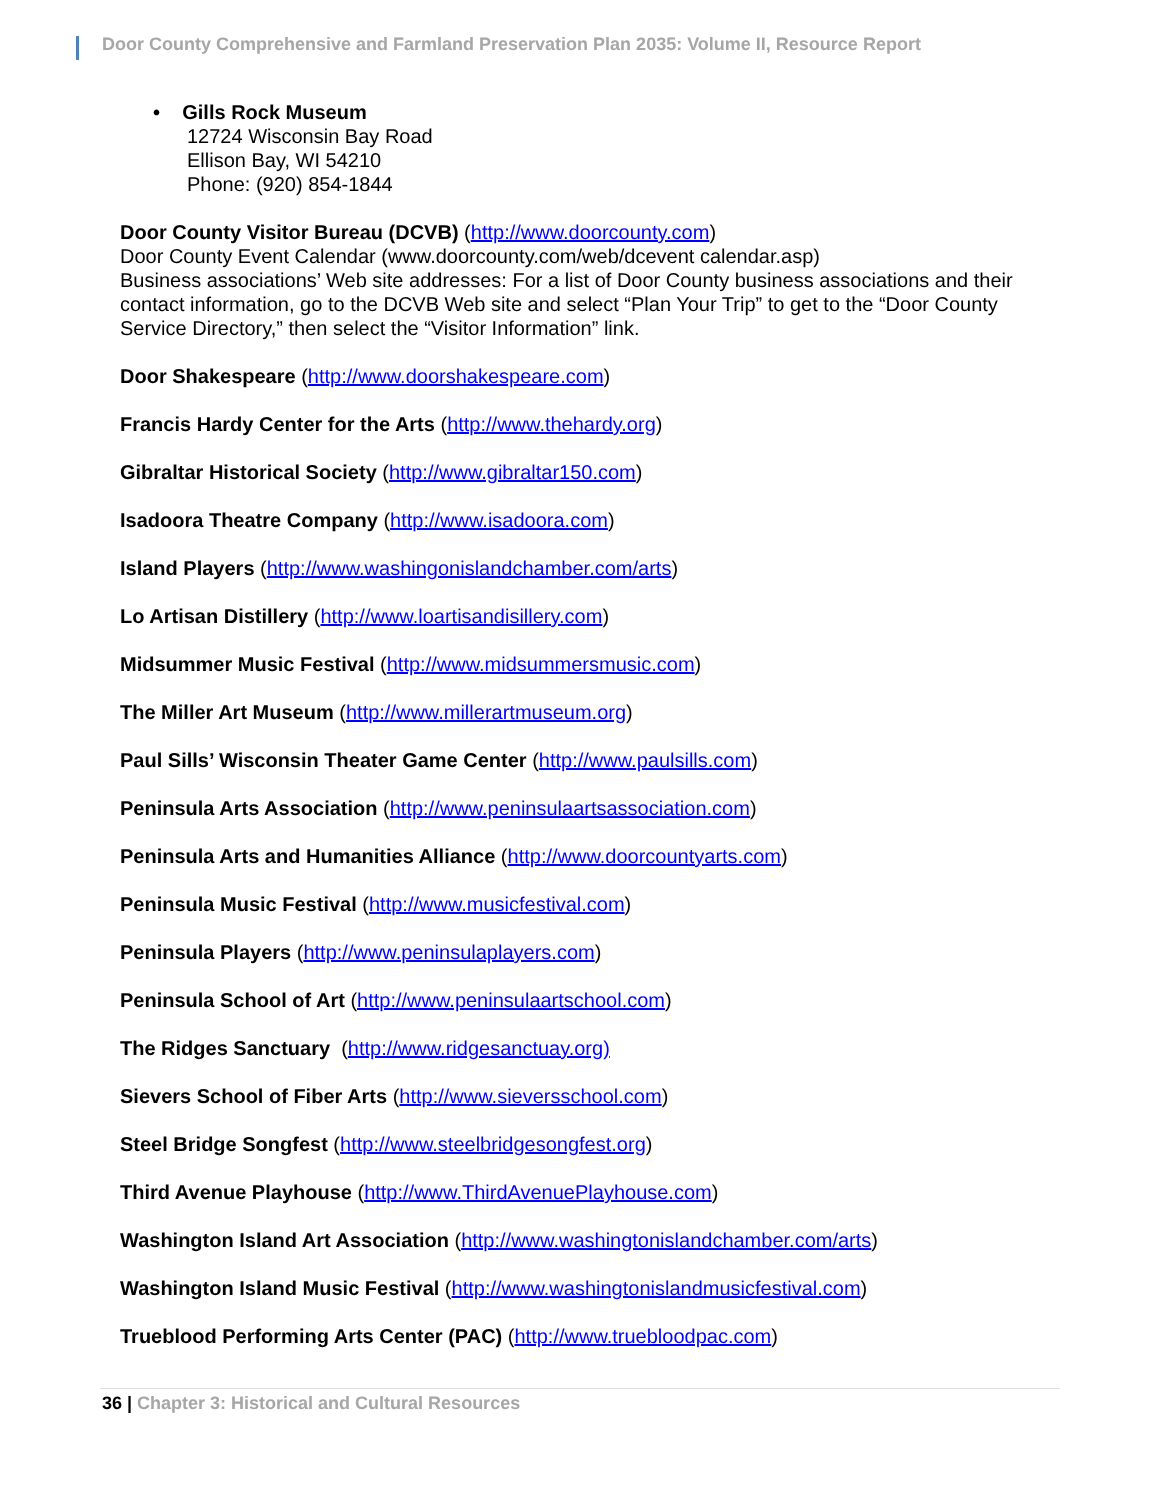Door County Comprehensive and Farmland Preservation Plan 2035: Volume II, Resource Report
• Gills Rock Museum
12724 Wisconsin Bay Road
Ellison Bay, WI 54210
Phone: (920) 854-1844
Door County Visitor Bureau (DCVB) (http://www.doorcounty.com)
Door County Event Calendar (www.doorcounty.com/web/dcevent calendar.asp)
Business associations’ Web site addresses: For a list of Door County business associations and their contact information, go to the DCVB Web site and select “Plan Your Trip” to get to the “Door County Service Directory,” then select the “Visitor Information” link.
Door Shakespeare (http://www.doorshakespeare.com)
Francis Hardy Center for the Arts (http://www.thehardy.org)
Gibraltar Historical Society (http://www.gibraltar150.com)
Isadoora Theatre Company (http://www.isadoora.com)
Island Players (http://www.washingonislandchamber.com/arts)
Lo Artisan Distillery (http://www.loartisandisillery.com)
Midsummer Music Festival (http://www.midsummersmusic.com)
The Miller Art Museum (http://www.millerartmuseum.org)
Paul Sills’ Wisconsin Theater Game Center (http://www.paulsills.com)
Peninsula Arts Association (http://www.peninsulaartsassociation.com)
Peninsula Arts and Humanities Alliance (http://www.doorcountyarts.com)
Peninsula Music Festival (http://www.musicfestival.com)
Peninsula Players (http://www.peninsulaplayers.com)
Peninsula School of Art (http://www.peninsulaartschool.com)
The Ridges Sanctuary (http://www.ridgesanctuay.org)
Sievers School of Fiber Arts (http://www.sieversschool.com)
Steel Bridge Songfest (http://www.steelbridgesongfest.org)
Third Avenue Playhouse (http://www.ThirdAvenuePlayhouse.com)
Washington Island Art Association (http://www.washingtonislandchamber.com/arts)
Washington Island Music Festival (http://www.washingtonislandmusicfestival.com)
Trueblood Performing Arts Center (PAC) (http://www.truebloodpac.com)
36 | Chapter 3: Historical and Cultural Resources